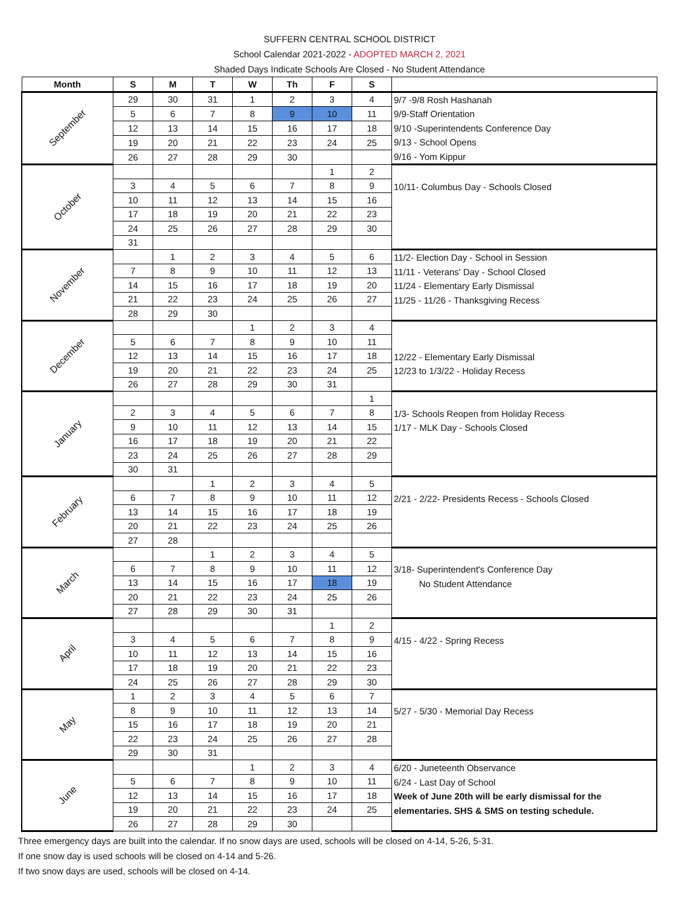SUFFERN CENTRAL SCHOOL DISTRICT
School Calendar 2021-2022 - ADOPTED MARCH 2, 2021
Shaded Days Indicate Schools Are Closed - No Student Attendance
| Month | S | M | T | W | Th | F | S | |
| --- | --- | --- | --- | --- | --- | --- | --- | --- |
| September | 29 | 30 | 31 | 1 | 2 | 3 | 4 | 9/7 -9/8 Rosh Hashanah 9/9-Staff Orientation 9/10 -Superintendents Conference Day 9/13 - School Opens 9/16 - Yom Kippur |
| | 5 | 6 | 7 | 8 | 9 | 10 | 11 | |
| | 12 | 13 | 14 | 15 | 16 | 17 | 18 | |
| | 19 | 20 | 21 | 22 | 23 | 24 | 25 | |
| | 26 | 27 | 28 | 29 | 30 | | | |
| October | | | | | | 1 | 2 | 10/11- Columbus Day - Schools Closed |
| | 3 | 4 | 5 | 6 | 7 | 8 | 9 | |
| | 10 | 11 | 12 | 13 | 14 | 15 | 16 | |
| | 17 | 18 | 19 | 20 | 21 | 22 | 23 | |
| | 24 | 25 | 26 | 27 | 28 | 29 | 30 | |
| | 31 | | | | | | | |
| November | | 1 | 2 | 3 | 4 | 5 | 6 | 11/2- Election Day - School in Session 11/11 - Veterans' Day - School Closed 11/24 - Elementary Early Dismissal 11/25 - 11/26 - Thanksgiving Recess |
| | 7 | 8 | 9 | 10 | 11 | 12 | 13 | |
| | 14 | 15 | 16 | 17 | 18 | 19 | 20 | |
| | 21 | 22 | 23 | 24 | 25 | 26 | 27 | |
| | 28 | 29 | 30 | | | | | |
| December | | | | 1 | 2 | 3 | 4 | 12/22 - Elementary Early Dismissal 12/23 to 1/3/22 - Holiday Recess |
| | 5 | 6 | 7 | 8 | 9 | 10 | 11 | |
| | 12 | 13 | 14 | 15 | 16 | 17 | 18 | |
| | 19 | 20 | 21 | 22 | 23 | 24 | 25 | |
| | 26 | 27 | 28 | 29 | 30 | 31 | | |
| January | | | | | | | 1 | 1/3- Schools Reopen from Holiday Recess 1/17 - MLK Day - Schools Closed |
| | 2 | 3 | 4 | 5 | 6 | 7 | 8 | |
| | 9 | 10 | 11 | 12 | 13 | 14 | 15 | |
| | 16 | 17 | 18 | 19 | 20 | 21 | 22 | |
| | 23 | 24 | 25 | 26 | 27 | 28 | 29 | |
| | 30 | 31 | | | | | | |
| February | | | 1 | 2 | 3 | 4 | 5 | 2/21 - 2/22- Presidents Recess - Schools Closed |
| | 6 | 7 | 8 | 9 | 10 | 11 | 12 | |
| | 13 | 14 | 15 | 16 | 17 | 18 | 19 | |
| | 20 | 21 | 22 | 23 | 24 | 25 | 26 | |
| | 27 | 28 | | | | | | |
| March | | | 1 | 2 | 3 | 4 | 5 | 3/18- Superintendent's Conference Day No Student Attendance |
| | 6 | 7 | 8 | 9 | 10 | 11 | 12 | |
| | 13 | 14 | 15 | 16 | 17 | 18 | 19 | |
| | 20 | 21 | 22 | 23 | 24 | 25 | 26 | |
| | 27 | 28 | 29 | 30 | 31 | | | |
| April | | | | | | 1 | 2 | 4/15 - 4/22 - Spring Recess |
| | 3 | 4 | 5 | 6 | 7 | 8 | 9 | |
| | 10 | 11 | 12 | 13 | 14 | 15 | 16 | |
| | 17 | 18 | 19 | 20 | 21 | 22 | 23 | |
| | 24 | 25 | 26 | 27 | 28 | 29 | 30 | |
| May | 1 | 2 | 3 | 4 | 5 | 6 | 7 | 5/27 - 5/30 - Memorial Day Recess |
| | 8 | 9 | 10 | 11 | 12 | 13 | 14 | |
| | 15 | 16 | 17 | 18 | 19 | 20 | 21 | |
| | 22 | 23 | 24 | 25 | 26 | 27 | 28 | |
| | 29 | 30 | 31 | | | | | |
| June | | | | 1 | 2 | 3 | 4 | 6/20 - Juneteenth Observance 6/24 - Last Day of School Week of June 20th will be early dismissal for the elementaries. SHS & SMS on testing schedule. |
| | 5 | 6 | 7 | 8 | 9 | 10 | 11 | |
| | 12 | 13 | 14 | 15 | 16 | 17 | 18 | |
| | 19 | 20 | 21 | 22 | 23 | 24 | 25 | |
| | 26 | 27 | 28 | 29 | 30 | | | |
Three emergency days are built into the calendar. If no snow days are used, schools will be closed on 4-14, 5-26, 5-31.
If one snow day is used schools will be closed on 4-14 and 5-26.
If two snow days are used, schools will be closed on 4-14.